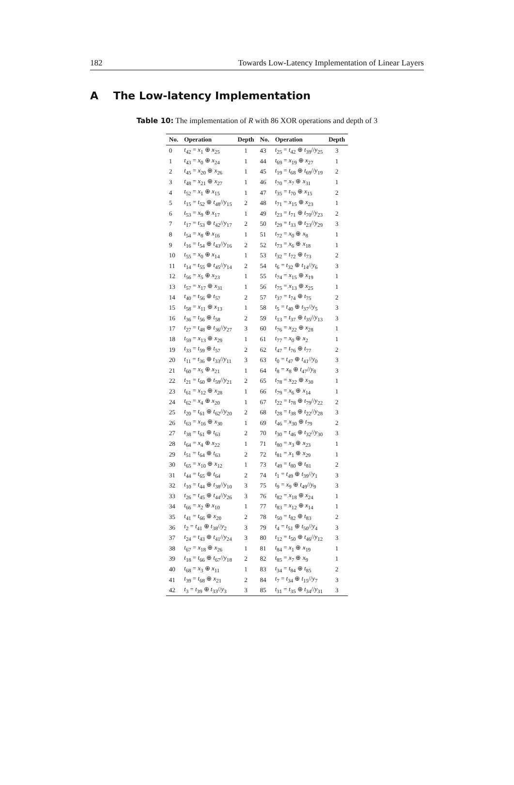182 Towards Low-Latency Implementation of Linear Layers
A The Low-latency Implementation
Table 10: The implementation of R with 86 XOR operations and depth of 3
| No. | Operation | Depth | No. | Operation | Depth |
| --- | --- | --- | --- | --- | --- |
| 0 | t<sub>42</sub> = x<sub>1</sub> ⊕ x<sub>25</sub> | 1 | 43 | t<sub>25</sub> = t<sub>42</sub> ⊕ t<sub>39</sub>// y<sub>25</sub> | 3 |
| 1 | t<sub>43</sub> = x<sub>0</sub> ⊕ x<sub>24</sub> | 1 | 44 | t<sub>69</sub> = x<sub>19</sub> ⊕ x<sub>27</sub> | 1 |
| 2 | t<sub>45</sub> = x<sub>20</sub> ⊕ x<sub>26</sub> | 1 | 45 | t<sub>19</sub> = t<sub>68</sub> ⊕ t<sub>69</sub>// y<sub>19</sub> | 2 |
| 3 | t<sub>48</sub> = x<sub>21</sub> ⊕ x<sub>27</sub> | 1 | 46 | t<sub>70</sub> = x<sub>7</sub> ⊕ x<sub>31</sub> | 1 |
| 4 | t<sub>52</sub> = x<sub>1</sub> ⊕ x<sub>15</sub> | 1 | 47 | t<sub>35</sub> = t<sub>70</sub> ⊕ x<sub>15</sub> | 2 |
| 5 | t<sub>15</sub> = t<sub>52</sub> ⊕ t<sub>48</sub>// y<sub>15</sub> | 2 | 48 | t<sub>71</sub> = x<sub>15</sub> ⊕ x<sub>23</sub> | 1 |
| 6 | t<sub>53</sub> = x<sub>9</sub> ⊕ x<sub>17</sub> | 1 | 49 | t<sub>23</sub> = t<sub>71</sub> ⊕ t<sub>70</sub>// y<sub>23</sub> | 2 |
| 7 | t<sub>17</sub> = t<sub>53</sub> ⊕ t<sub>42</sub>// y<sub>17</sub> | 2 | 50 | t<sub>29</sub> = t<sub>33</sub> ⊕ t<sub>23</sub>// y<sub>29</sub> | 3 |
| 8 | t<sub>54</sub> = x<sub>8</sub> ⊕ x<sub>16</sub> | 1 | 51 | t<sub>72</sub> = x<sub>0</sub> ⊕ x<sub>8</sub> | 1 |
| 9 | t<sub>16</sub> = t<sub>54</sub> ⊕ t<sub>43</sub>// y<sub>16</sub> | 2 | 52 | t<sub>73</sub> = x<sub>6</sub> ⊕ x<sub>18</sub> | 1 |
| 10 | t<sub>55</sub> = x<sub>0</sub> ⊕ x<sub>14</sub> | 1 | 53 | t<sub>32</sub> = t<sub>72</sub> ⊕ t<sub>73</sub> | 2 |
| 11 | t<sub>14</sub> = t<sub>55</sub> ⊕ t<sub>45</sub>// y<sub>14</sub> | 2 | 54 | t<sub>6</sub> = t<sub>32</sub> ⊕ t<sub>14</sub>// y<sub>6</sub> | 3 |
| 12 | t<sub>56</sub> = x<sub>5</sub> ⊕ x<sub>23</sub> | 1 | 55 | t<sub>74</sub> = x<sub>15</sub> ⊕ x<sub>19</sub> | 1 |
| 13 | t<sub>57</sub> = x<sub>17</sub> ⊕ x<sub>31</sub> | 1 | 56 | t<sub>75</sub> = x<sub>13</sub> ⊕ x<sub>25</sub> | 1 |
| 14 | t<sub>40</sub> = t<sub>56</sub> ⊕ t<sub>57</sub> | 2 | 57 | t<sub>37</sub> = t<sub>74</sub> ⊕ t<sub>75</sub> | 2 |
| 15 | t<sub>58</sub> = x<sub>11</sub> ⊕ x<sub>13</sub> | 1 | 58 | t<sub>5</sub> = t<sub>40</sub> ⊕ t<sub>37</sub>// y<sub>5</sub> | 3 |
| 16 | t<sub>36</sub> = t<sub>56</sub> ⊕ t<sub>58</sub> | 2 | 59 | t<sub>13</sub> = t<sub>37</sub> ⊕ t<sub>35</sub>// y<sub>13</sub> | 3 |
| 17 | t<sub>27</sub> = t<sub>48</sub> ⊕ t<sub>36</sub>// y<sub>27</sub> | 3 | 60 | t<sub>76</sub> = x<sub>22</sub> ⊕ x<sub>28</sub> | 1 |
| 18 | t<sub>59</sub> = x<sub>13</sub> ⊕ x<sub>29</sub> | 1 | 61 | t<sub>77</sub> = x<sub>0</sub> ⊕ x<sub>2</sub> | 1 |
| 19 | t<sub>33</sub> = t<sub>59</sub> ⊕ t<sub>57</sub> | 2 | 62 | t<sub>47</sub> = t<sub>76</sub> ⊕ t<sub>77</sub> | 2 |
| 20 | t<sub>11</sub> = t<sub>36</sub> ⊕ t<sub>33</sub>// y<sub>11</sub> | 3 | 63 | t<sub>0</sub> = t<sub>47</sub> ⊕ t<sub>41</sub>// y<sub>0</sub> | 3 |
| 21 | t<sub>60</sub> = x<sub>5</sub> ⊕ x<sub>21</sub> | 1 | 64 | t<sub>8</sub> = x<sub>8</sub> ⊕ t<sub>47</sub>// y<sub>8</sub> | 3 |
| 22 | t<sub>21</sub> = t<sub>60</sub> ⊕ t<sub>59</sub>// y<sub>21</sub> | 2 | 65 | t<sub>78</sub> = x<sub>22</sub> ⊕ x<sub>30</sub> | 1 |
| 23 | t<sub>61</sub> = x<sub>12</sub> ⊕ x<sub>28</sub> | 1 | 66 | t<sub>79</sub> = x<sub>6</sub> ⊕ x<sub>14</sub> | 1 |
| 24 | t<sub>62</sub> = x<sub>4</sub> ⊕ x<sub>20</sub> | 1 | 67 | t<sub>22</sub> = t<sub>78</sub> ⊕ t<sub>79</sub>// y<sub>22</sub> | 2 |
| 25 | t<sub>20</sub> = t<sub>61</sub> ⊕ t<sub>62</sub>// y<sub>20</sub> | 2 | 68 | t<sub>28</sub> = t<sub>38</sub> ⊕ t<sub>22</sub>// y<sub>28</sub> | 3 |
| 26 | t<sub>63</sub> = x<sub>16</sub> ⊕ x<sub>30</sub> | 1 | 69 | t<sub>46</sub> = x<sub>30</sub> ⊕ t<sub>79</sub> | 2 |
| 27 | t<sub>38</sub> = t<sub>61</sub> ⊕ t<sub>63</sub> | 2 | 70 | t<sub>30</sub> = t<sub>46</sub> ⊕ t<sub>32</sub>// y<sub>30</sub> | 3 |
| 28 | t<sub>64</sub> = x<sub>4</sub> ⊕ x<sub>22</sub> | 1 | 71 | t<sub>80</sub> = x<sub>3</sub> ⊕ x<sub>23</sub> | 1 |
| 29 | t<sub>51</sub> = t<sub>64</sub> ⊕ t<sub>63</sub> | 2 | 72 | t<sub>81</sub> = x<sub>1</sub> ⊕ x<sub>29</sub> | 1 |
| 30 | t<sub>65</sub> = x<sub>10</sub> ⊕ x<sub>12</sub> | 1 | 73 | t<sub>49</sub> = t<sub>80</sub> ⊕ t<sub>81</sub> | 2 |
| 31 | t<sub>44</sub> = t<sub>65</sub> ⊕ t<sub>64</sub> | 2 | 74 | t<sub>1</sub> = t<sub>49</sub> ⊕ t<sub>39</sub>// y<sub>1</sub> | 3 |
| 32 | t<sub>10</sub> = t<sub>44</sub> ⊕ t<sub>38</sub>// y<sub>10</sub> | 3 | 75 | t<sub>9</sub> = x<sub>9</sub> ⊕ t<sub>49</sub>// y<sub>9</sub> | 3 |
| 33 | t<sub>26</sub> = t<sub>45</sub> ⊕ t<sub>44</sub>// y<sub>26</sub> | 3 | 76 | t<sub>82</sub> = x<sub>18</sub> ⊕ x<sub>24</sub> | 1 |
| 34 | t<sub>66</sub> = x<sub>2</sub> ⊕ x<sub>10</sub> | 1 | 77 | t<sub>83</sub> = x<sub>12</sub> ⊕ x<sub>14</sub> | 1 |
| 35 | t<sub>41</sub> = t<sub>66</sub> ⊕ x<sub>20</sub> | 2 | 78 | t<sub>50</sub> = t<sub>82</sub> ⊕ t<sub>83</sub> | 2 |
| 36 | t<sub>2</sub> = t<sub>41</sub> ⊕ t<sub>38</sub>// y<sub>2</sub> | 3 | 79 | t<sub>4</sub> = t<sub>51</sub> ⊕ t<sub>50</sub>// y<sub>4</sub> | 3 |
| 37 | t<sub>24</sub> = t<sub>43</sub> ⊕ t<sub>41</sub>// y<sub>24</sub> | 3 | 80 | t<sub>12</sub> = t<sub>50</sub> ⊕ t<sub>46</sub>// y<sub>12</sub> | 3 |
| 38 | t<sub>67</sub> = x<sub>18</sub> ⊕ x<sub>26</sub> | 1 | 81 | t<sub>84</sub> = x<sub>1</sub> ⊕ x<sub>19</sub> | 1 |
| 39 | t<sub>18</sub> = t<sub>66</sub> ⊕ t<sub>67</sub>// y<sub>18</sub> | 2 | 82 | t<sub>85</sub> = x<sub>7</sub> ⊕ x<sub>9</sub> | 1 |
| 40 | t<sub>68</sub> = x<sub>3</sub> ⊕ x<sub>11</sub> | 1 | 83 | t<sub>34</sub> = t<sub>84</sub> ⊕ t<sub>85</sub> | 2 |
| 41 | t<sub>39</sub> = t<sub>68</sub> ⊕ x<sub>21</sub> | 2 | 84 | t<sub>7</sub> = t<sub>34</sub> ⊕ t<sub>15</sub>// y<sub>7</sub> | 3 |
| 42 | t<sub>3</sub> = t<sub>39</sub> ⊕ t<sub>33</sub>// y<sub>3</sub> | 3 | 85 | t<sub>31</sub> = t<sub>35</sub> ⊕ t<sub>34</sub>// y<sub>31</sub> | 3 |